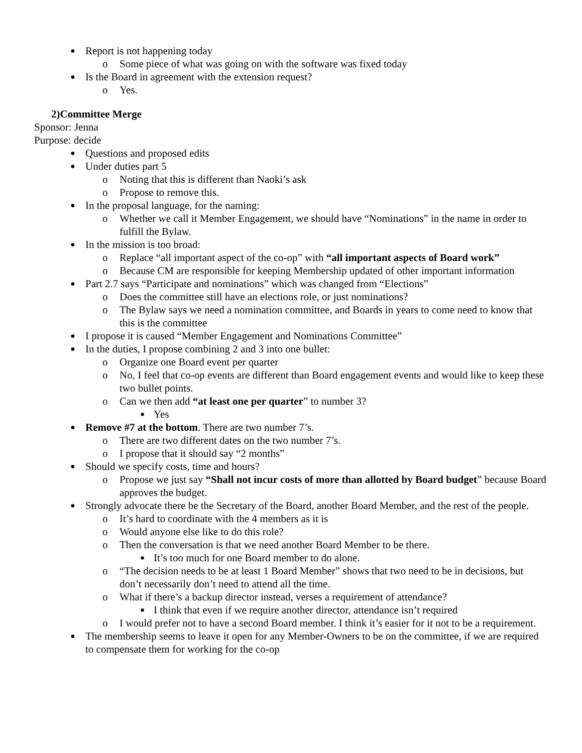● Report is not happening today
o Some piece of what was going on with the software was fixed today
● Is the Board in agreement with the extension request?
o Yes.
2)Committee Merge
Sponsor: Jenna
Purpose: decide
● Questions and proposed edits
● Under duties part 5
o Noting that this is different than Naoki’s ask
o Propose to remove this.
● In the proposal language, for the naming:
o Whether we call it Member Engagement, we should have “Nominations” in the name in order to fulfill the Bylaw.
● In the mission is too broad:
o Replace “all important aspect of the co-op” with “all important aspects of Board work”
o Because CM are responsible for keeping Membership updated of other important information
● Part 2.7 says “Participate and nominations” which was changed from “Elections”
o Does the committee still have an elections role, or just nominations?
o The Bylaw says we need a nomination committee, and Boards in years to come need to know that this is the committee
● I propose it is caused “Member Engagement and Nominations Committee”
● In the duties, I propose combining 2 and 3 into one bullet:
o Organize one Board event per quarter
o No, I feel that co-op events are different than Board engagement events and would like to keep these two bullet points.
o Can we then add “at least one per quarter” to number 3?
■ Yes
● Remove #7 at the bottom. There are two number 7’s.
o There are two different dates on the two number 7’s.
o I propose that it should say “2 months”
● Should we specify costs, time and hours?
o Propose we just say “Shall not incur costs of more than allotted by Board budget” because Board approves the budget.
● Strongly advocate there be the Secretary of the Board, another Board Member, and the rest of the people.
o It’s hard to coordinate with the 4 members as it is
o Would anyone else like to do this role?
o Then the conversation is that we need another Board Member to be there.
■ It’s too much for one Board member to do alone.
o “The decision needs to be at least 1 Board Member” shows that two need to be in decisions, but don’t necessarily don’t need to attend all the time.
o What if there’s a backup director instead, verses a requirement of attendance?
■ I think that even if we require another director, attendance isn’t required
o I would prefer not to have a second Board member. I think it’s easier for it not to be a requirement.
● The membership seems to leave it open for any Member-Owners to be on the committee, if we are required to compensate them for working for the co-op